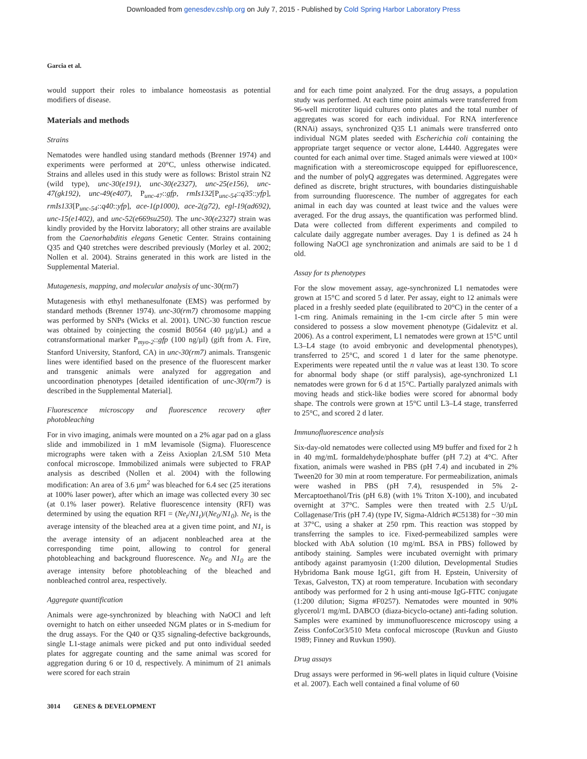Downloaded from genesdev.cshlp.org on July 7, 2015 - Published by Cold Spring Harbor Laboratory Press
Garcia et al.
would support their roles to imbalance homeostasis as potential modifiers of disease.
Materials and methods
Strains
Nematodes were handled using standard methods (Brenner 1974) and experiments were performed at 20°C, unless otherwise indicated. Strains and alleles used in this study were as follows: Bristol strain N2 (wild type), unc-30(e191), unc-30(e2327), unc-25(e156), unc-47(gk192), unc-49(e407), P<sub>unc-47</sub>::gfp, rmIs132[P<sub>unc-54</sub>::q35::yfp], rmIs133[P<sub>unc-54</sub>::q40::yfp], ace-1(p1000), ace-2(g72), egl-19(ad692), unc-15(e1402), and unc-52(e669su250). The unc-30(e2327) strain was kindly provided by the Horvitz laboratory; all other strains are available from the Caenorhabditis elegans Genetic Center. Strains containing Q35 and Q40 stretches were described previously (Morley et al. 2002; Nollen et al. 2004). Strains generated in this work are listed in the Supplemental Material.
Mutagenesis, mapping, and molecular analysis of unc-30(rm7)
Mutagenesis with ethyl methanesulfonate (EMS) was performed by standard methods (Brenner 1974). unc-30(rm7) chromosome mapping was performed by SNPs (Wicks et al. 2001). UNC-30 function rescue was obtained by coinjecting the cosmid B0564 (40 µg/µL) and a cotransformational marker P<sub>myo-2</sub>::gfp (100 ng/µl) (gift from A. Fire, Stanford University, Stanford, CA) in unc-30(rm7) animals. Transgenic lines were identified based on the presence of the fluorescent marker and transgenic animals were analyzed for aggregation and uncoordination phenotypes [detailed identification of unc-30(rm7) is described in the Supplemental Material].
Fluorescence microscopy and fluorescence recovery after photobleaching
For in vivo imaging, animals were mounted on a 2% agar pad on a glass slide and immobilized in 1 mM levamisole (Sigma). Fluorescence micrographs were taken with a Zeiss Axioplan 2/LSM 510 Meta confocal microscope. Immobilized animals were subjected to FRAP analysis as described (Nollen et al. 2004) with the following modification: An area of 3.6 µm<sup>2</sup> was bleached for 6.4 sec (25 iterations at 100% laser power), after which an image was collected every 30 sec (at 0.1% laser power). Relative fluorescence intensity (RFI) was determined by using the equation RFI = (Ne<sub>t</sub>/N1<sub>t</sub>)/(Ne<sub>0</sub>/N1<sub>0</sub>). Ne<sub>t</sub> is the average intensity of the bleached area at a given time point, and N1<sub>t</sub> is the average intensity of an adjacent nonbleached area at the corresponding time point, allowing to control for general photobleaching and background fluorescence. Ne<sub>0</sub> and N1<sub>0</sub> are the average intensity before photobleaching of the bleached and nonbleached control area, respectively.
Aggregate quantification
Animals were age-synchronized by bleaching with NaOCl and left overnight to hatch on either unseeded NGM plates or in S-medium for the drug assays. For the Q40 or Q35 signaling-defective backgrounds, single L1-stage animals were picked and put onto individual seeded plates for aggregate counting and the same animal was scored for aggregation during 6 or 10 d, respectively. A minimum of 21 animals were scored for each strain
and for each time point analyzed. For the drug assays, a population study was performed. At each time point animals were transferred from 96-well microtiter liquid cultures onto plates and the total number of aggregates was scored for each individual. For RNA interference (RNAi) assays, synchronized Q35 L1 animals were transferred onto individual NGM plates seeded with Escherichia coli containing the appropriate target sequence or vector alone, L4440. Aggregates were counted for each animal over time. Staged animals were viewed at 100× magnification with a stereomicroscope equipped for epifluorescence, and the number of polyQ aggregates was determined. Aggregates were defined as discrete, bright structures, with boundaries distinguishable from surrounding fluorescence. The number of aggregates for each animal in each day was counted at least twice and the values were averaged. For the drug assays, the quantification was performed blind. Data were collected from different experiments and compiled to calculate daily aggregate number averages. Day 1 is defined as 24 h following NaOCl age synchronization and animals are said to be 1 d old.
Assay for ts phenotypes
For the slow movement assay, age-synchronized L1 nematodes were grown at 15°C and scored 5 d later. Per assay, eight to 12 animals were placed in a freshly seeded plate (equilibrated to 20°C) in the center of a 1-cm ring. Animals remaining in the 1-cm circle after 5 min were considered to possess a slow movement phenotype (Gidalevitz et al. 2006). As a control experiment, L1 nematodes were grown at 15°C until L3–L4 stage (to avoid embryonic and developmental phenotypes), transferred to 25°C, and scored 1 d later for the same phenotype. Experiments were repeated until the n value was at least 130. To score for abnormal body shape (or stiff paralysis), age-synchronized L1 nematodes were grown for 6 d at 15°C. Partially paralyzed animals with moving heads and stick-like bodies were scored for abnormal body shape. The controls were grown at 15°C until L3–L4 stage, transferred to 25°C, and scored 2 d later.
Immunofluorescence analysis
Six-day-old nematodes were collected using M9 buffer and fixed for 2 h in 40 mg/mL formaldehyde/phosphate buffer (pH 7.2) at 4°C. After fixation, animals were washed in PBS (pH 7.4) and incubated in 2% Tween20 for 30 min at room temperature. For permeabilization, animals were washed in PBS (pH 7.4), resuspended in 5% 2-Mercaptoethanol/Tris (pH 6.8) (with 1% Triton X-100), and incubated overnight at 37°C. Samples were then treated with 2.5 U/µL Collagenase/Tris (pH 7.4) (type IV, Sigma-Aldrich #C5138) for ~30 min at 37°C, using a shaker at 250 rpm. This reaction was stopped by transferring the samples to ice. Fixed-permeabilized samples were blocked with AbA solution (10 mg/mL BSA in PBS) followed by antibody staining. Samples were incubated overnight with primary antibody against paramyosin (1:200 dilution, Developmental Studies Hybridoma Bank mouse IgG1, gift from H. Epstein, University of Texas, Galveston, TX) at room temperature. Incubation with secondary antibody was performed for 2 h using anti-mouse IgG-FITC conjugate (1:200 dilution; Sigma #F0257). Nematodes were mounted in 90% glycerol/1 mg/mL DABCO (diaza-bicyclo-octane) anti-fading solution. Samples were examined by immunofluorescence microscopy using a Zeiss ConfoCor3/510 Meta confocal microscope (Ruvkun and Giusto 1989; Finney and Ruvkun 1990).
Drug assays
Drug assays were performed in 96-well plates in liquid culture (Voisine et al. 2007). Each well contained a final volume of 60
3014 GENES & DEVELOPMENT